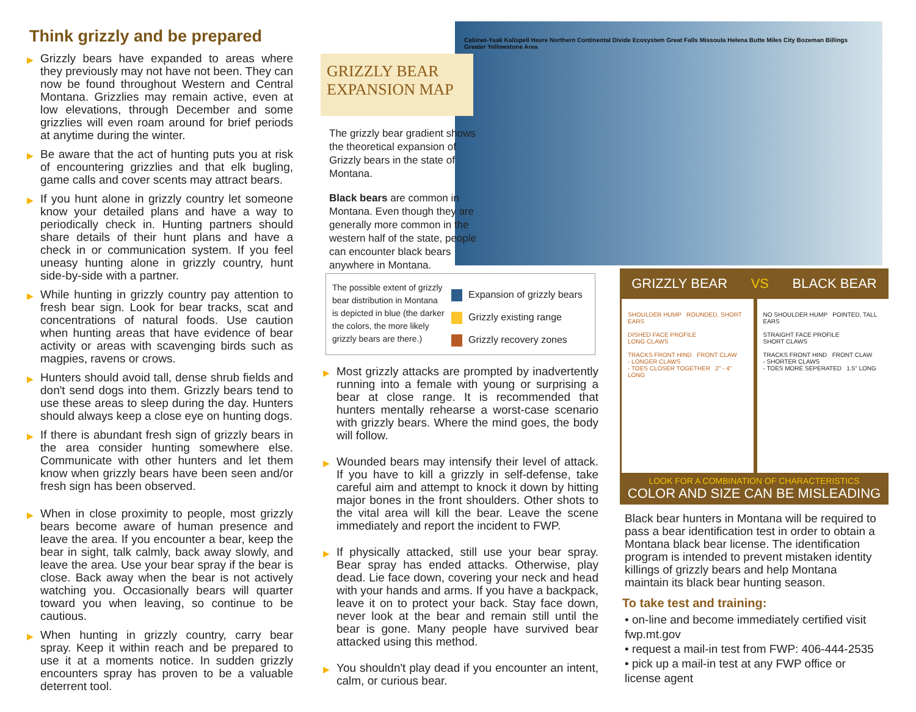Think grizzly and be prepared
▶ Grizzly bears have expanded to areas where they previously may not have not been. They can now be found throughout Western and Central Montana. Grizzlies may remain active, even at low elevations, through December and some grizzlies will even roam around for brief periods at anytime during the winter.
▶ Be aware that the act of hunting puts you at risk of encountering grizzlies and that elk bugling, game calls and cover scents may attract bears.
▶ If you hunt alone in grizzly country let someone know your detailed plans and have a way to periodically check in. Hunting partners should share details of their hunt plans and have a check in or communication system. If you feel uneasy hunting alone in grizzly country, hunt side-by-side with a partner.
▶ While hunting in grizzly country pay attention to fresh bear sign. Look for bear tracks, scat and concentrations of natural foods. Use caution when hunting areas that have evidence of bear activity or areas with scavenging birds such as magpies, ravens or crows.
▶ Hunters should avoid tall, dense shrub fields and don't send dogs into them. Grizzly bears tend to use these areas to sleep during the day. Hunters should always keep a close eye on hunting dogs.
▶ If there is abundant fresh sign of grizzly bears in the area consider hunting somewhere else. Communicate with other hunters and let them know when grizzly bears have been seen and/or fresh sign has been observed.
▶ When in close proximity to people, most grizzly bears become aware of human presence and leave the area. If you encounter a bear, keep the bear in sight, talk calmly, back away slowly, and leave the area. Use your bear spray if the bear is close. Back away when the bear is not actively watching you. Occasionally bears will quarter toward you when leaving, so continue to be cautious.
▶ When hunting in grizzly country, carry bear spray. Keep it within reach and be prepared to use it at a moments notice. In sudden grizzly encounters spray has proven to be a valuable deterrent tool.
GRIZZLY BEAR
EXPANSION MAP
The grizzly bear gradient shows the theoretical expansion of Grizzly bears in the state of Montana.
Black bears are common in Montana. Even though they are generally more common in the western half of the state, people can encounter black bears anywhere in Montana.
Cabinet-Yaak Kalispell Havre Northern Continental Divide Ecosystem Great Falls Missoula Helena Butte Miles City Bozeman Billings Greater Yellowstone Area
The possible extent of grizzly bear distribution in Montana is depicted in blue (the darker the colors, the more likely grizzly bears are there.)
Expansion of grizzly bears
Grizzly existing range
Grizzly recovery zones
▶ Most grizzly attacks are prompted by inadvertently running into a female with young or surprising a bear at close range. It is recommended that hunters mentally rehearse a worst-case scenario with grizzly bears. Where the mind goes, the body will follow.
▶ Wounded bears may intensify their level of attack. If you have to kill a grizzly in self-defense, take careful aim and attempt to knock it down by hitting major bones in the front shoulders. Other shots to the vital area will kill the bear. Leave the scene immediately and report the incident to FWP.
▶ If physically attacked, still use your bear spray. Bear spray has ended attacks. Otherwise, play dead. Lie face down, covering your neck and head with your hands and arms. If you have a backpack, leave it on to protect your back. Stay face down, never look at the bear and remain still until the bear is gone. Many people have survived bear attacked using this method.
▶ You shouldn't play dead if you encounter an intent, calm, or curious bear.
GRIZZLY BEAR VS BLACK BEAR
SHOULDER HUMP ROUNDED, SHORT EARS
DISHED FACE PROFILE
LONG CLAWS
TRACKS FRONT HIND FRONT CLAW
- LONGER CLAWS
- TOES CLOSER TOGETHER 2" - 4" LONG
NO SHOULDER HUMP POINTED, TALL EARS
STRAIGHT FACE PROFILE
SHORT CLAWS
TRACKS FRONT HIND FRONT CLAW
- SHORTER CLAWS
- TOES MORE SEPERATED 1.5" LONG
LOOK FOR A COMBINATION OF CHARACTERISTICS
COLOR AND SIZE CAN BE MISLEADING
Black bear hunters in Montana will be required to pass a bear identification test in order to obtain a Montana black bear license. The identification program is intended to prevent mistaken identity killings of grizzly bears and help Montana maintain its black bear hunting season.
To take test and training:
• on-line and become immediately certified visit fwp.mt.gov
• request a mail-in test from FWP: 406-444-2535
• pick up a mail-in test at any FWP office or license agent